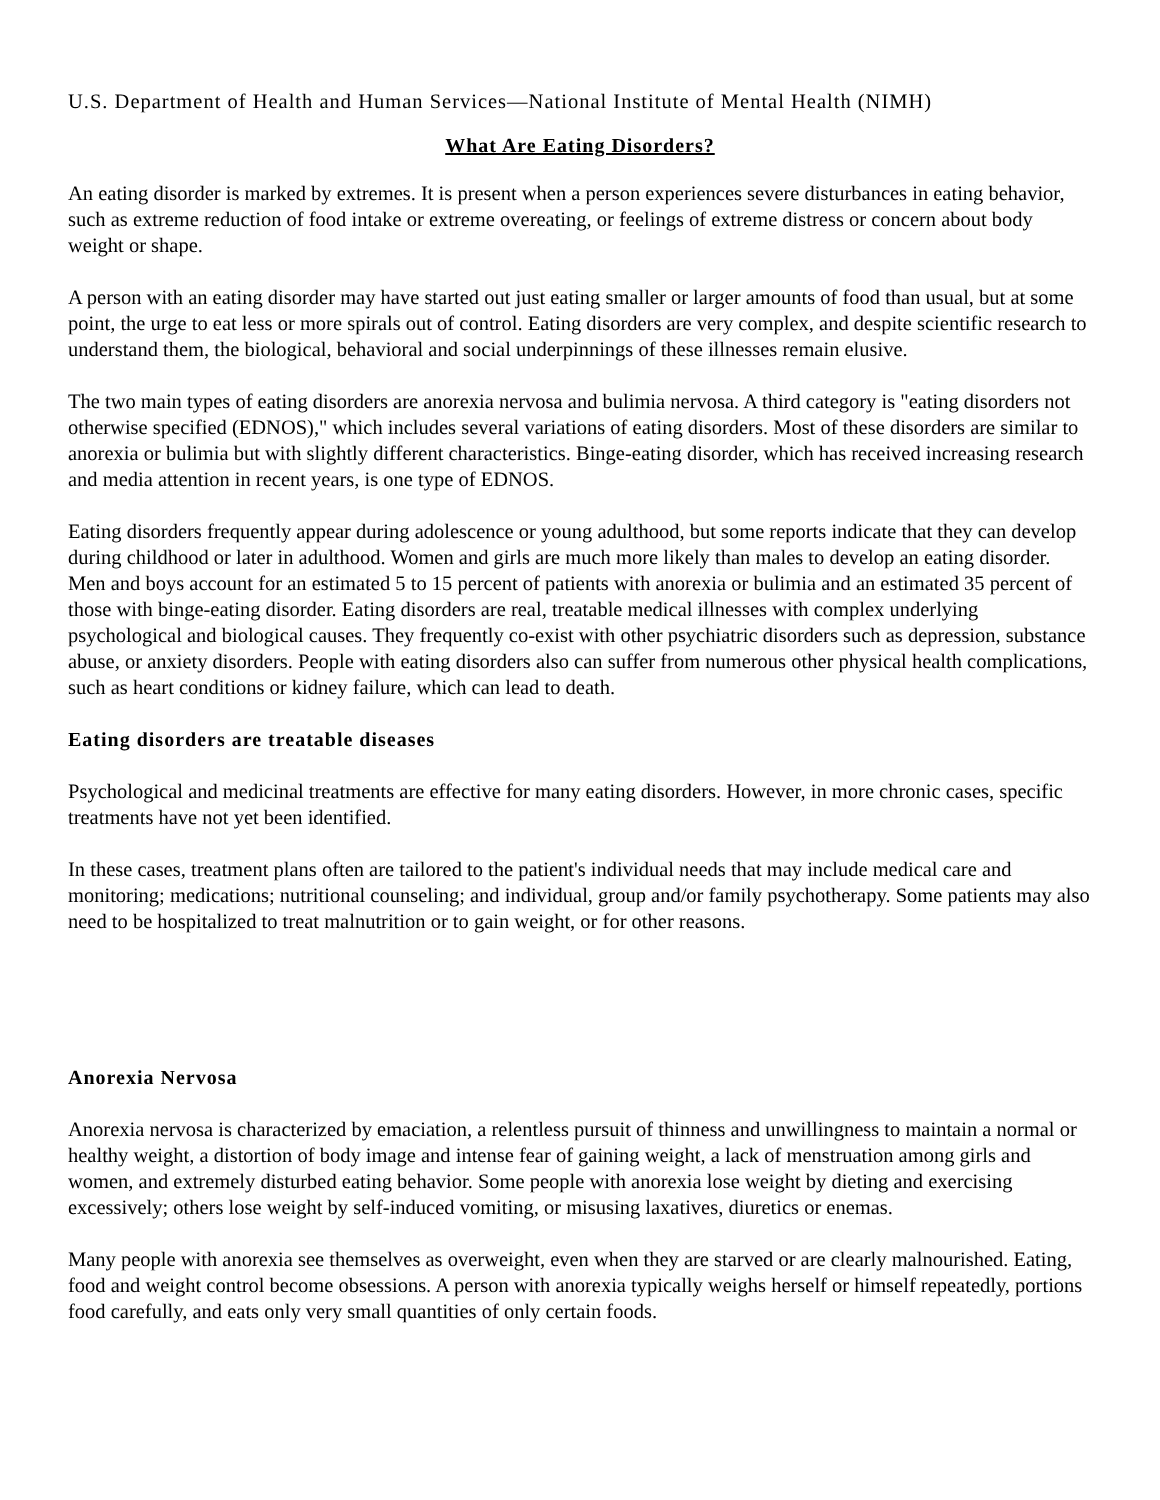U.S. Department of Health and Human Services—National Institute of Mental Health (NIMH)
What Are Eating Disorders?
An eating disorder is marked by extremes. It is present when a person experiences severe disturbances in eating behavior, such as extreme reduction of food intake or extreme overeating, or feelings of extreme distress or concern about body weight or shape.
A person with an eating disorder may have started out just eating smaller or larger amounts of food than usual, but at some point, the urge to eat less or more spirals out of control. Eating disorders are very complex, and despite scientific research to understand them, the biological, behavioral and social underpinnings of these illnesses remain elusive.
The two main types of eating disorders are anorexia nervosa and bulimia nervosa. A third category is "eating disorders not otherwise specified (EDNOS)," which includes several variations of eating disorders. Most of these disorders are similar to anorexia or bulimia but with slightly different characteristics. Binge-eating disorder, which has received increasing research and media attention in recent years, is one type of EDNOS.
Eating disorders frequently appear during adolescence or young adulthood, but some reports indicate that they can develop during childhood or later in adulthood. Women and girls are much more likely than males to develop an eating disorder. Men and boys account for an estimated 5 to 15 percent of patients with anorexia or bulimia and an estimated 35 percent of those with binge-eating disorder. Eating disorders are real, treatable medical illnesses with complex underlying psychological and biological causes. They frequently co-exist with other psychiatric disorders such as depression, substance abuse, or anxiety disorders. People with eating disorders also can suffer from numerous other physical health complications, such as heart conditions or kidney failure, which can lead to death.
Eating disorders are treatable diseases
Psychological and medicinal treatments are effective for many eating disorders. However, in more chronic cases, specific treatments have not yet been identified.
In these cases, treatment plans often are tailored to the patient's individual needs that may include medical care and monitoring; medications; nutritional counseling; and individual, group and/or family psychotherapy. Some patients may also need to be hospitalized to treat malnutrition or to gain weight, or for other reasons.
Anorexia Nervosa
Anorexia nervosa is characterized by emaciation, a relentless pursuit of thinness and unwillingness to maintain a normal or healthy weight, a distortion of body image and intense fear of gaining weight, a lack of menstruation among girls and women, and extremely disturbed eating behavior. Some people with anorexia lose weight by dieting and exercising excessively; others lose weight by self-induced vomiting, or misusing laxatives, diuretics or enemas.
Many people with anorexia see themselves as overweight, even when they are starved or are clearly malnourished. Eating, food and weight control become obsessions. A person with anorexia typically weighs herself or himself repeatedly, portions food carefully, and eats only very small quantities of only certain foods.